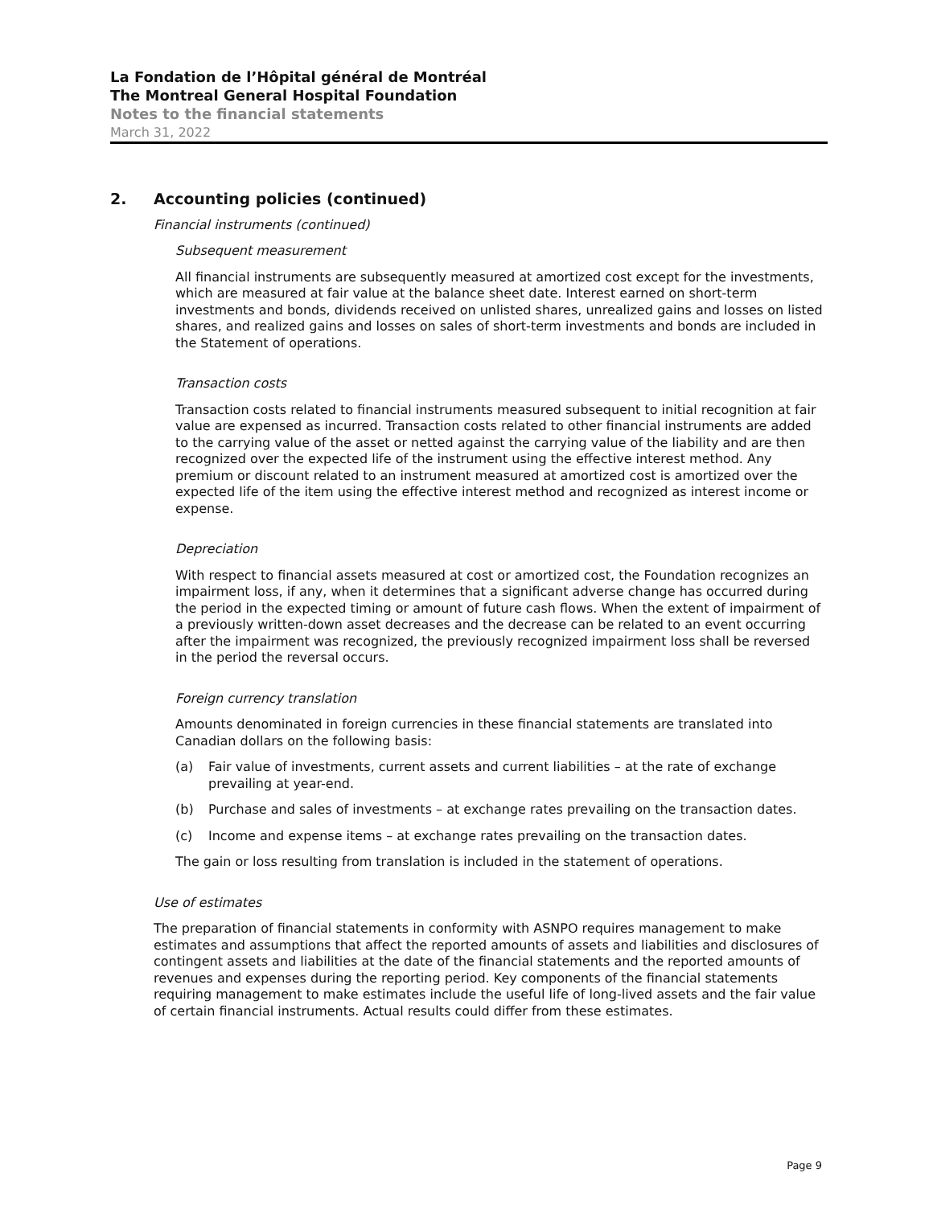La Fondation de l’Hôpital général de Montréal
The Montreal General Hospital Foundation
Notes to the financial statements
March 31, 2022
2. Accounting policies (continued)
Financial instruments (continued)
Subsequent measurement
All financial instruments are subsequently measured at amortized cost except for the investments, which are measured at fair value at the balance sheet date. Interest earned on short-term investments and bonds, dividends received on unlisted shares, unrealized gains and losses on listed shares, and realized gains and losses on sales of short-term investments and bonds are included in the Statement of operations.
Transaction costs
Transaction costs related to financial instruments measured subsequent to initial recognition at fair value are expensed as incurred. Transaction costs related to other financial instruments are added to the carrying value of the asset or netted against the carrying value of the liability and are then recognized over the expected life of the instrument using the effective interest method. Any premium or discount related to an instrument measured at amortized cost is amortized over the expected life of the item using the effective interest method and recognized as interest income or expense.
Depreciation
With respect to financial assets measured at cost or amortized cost, the Foundation recognizes an impairment loss, if any, when it determines that a significant adverse change has occurred during the period in the expected timing or amount of future cash flows. When the extent of impairment of a previously written-down asset decreases and the decrease can be related to an event occurring after the impairment was recognized, the previously recognized impairment loss shall be reversed in the period the reversal occurs.
Foreign currency translation
Amounts denominated in foreign currencies in these financial statements are translated into Canadian dollars on the following basis:
(a) Fair value of investments, current assets and current liabilities – at the rate of exchange prevailing at year-end.
(b) Purchase and sales of investments – at exchange rates prevailing on the transaction dates.
(c) Income and expense items – at exchange rates prevailing on the transaction dates.
The gain or loss resulting from translation is included in the statement of operations.
Use of estimates
The preparation of financial statements in conformity with ASNPO requires management to make estimates and assumptions that affect the reported amounts of assets and liabilities and disclosures of contingent assets and liabilities at the date of the financial statements and the reported amounts of revenues and expenses during the reporting period. Key components of the financial statements requiring management to make estimates include the useful life of long-lived assets and the fair value of certain financial instruments. Actual results could differ from these estimates.
Page 9